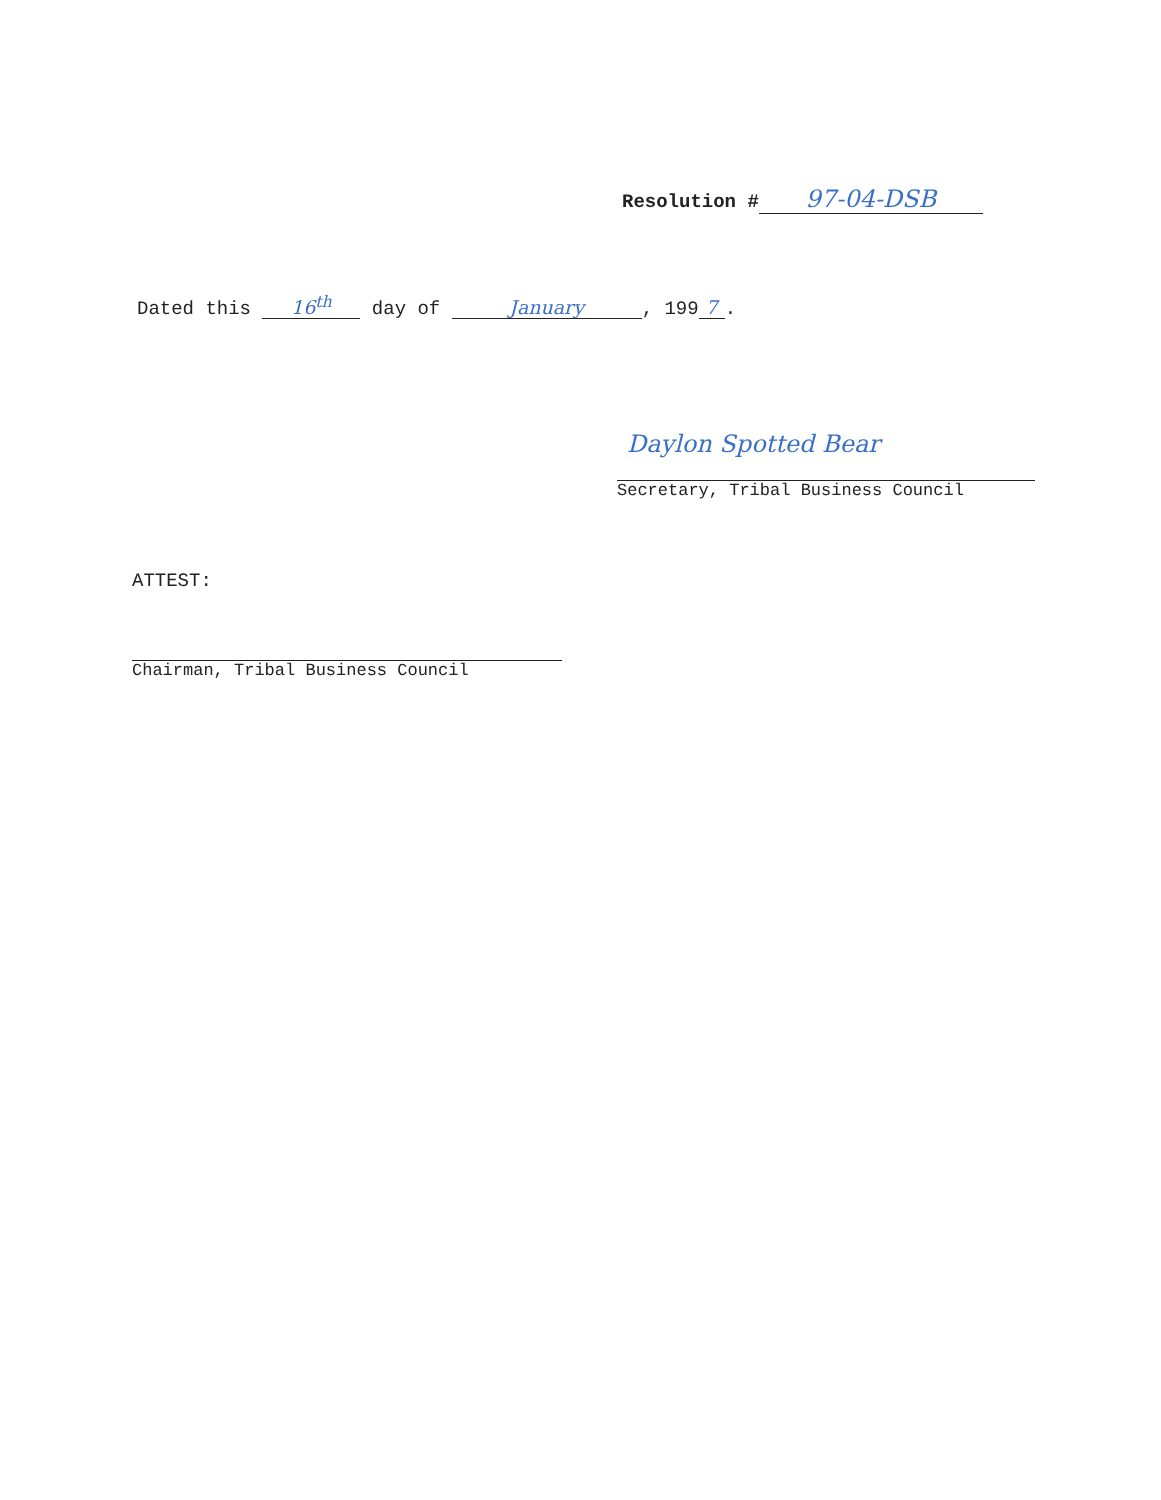Resolution # 97-04-DSB
Dated this 16<sup>th</sup> day of January, 199 7.
Daylon Spotted Bear
Secretary, Tribal Business Council
ATTEST:
Chairman, Tribal Business Council